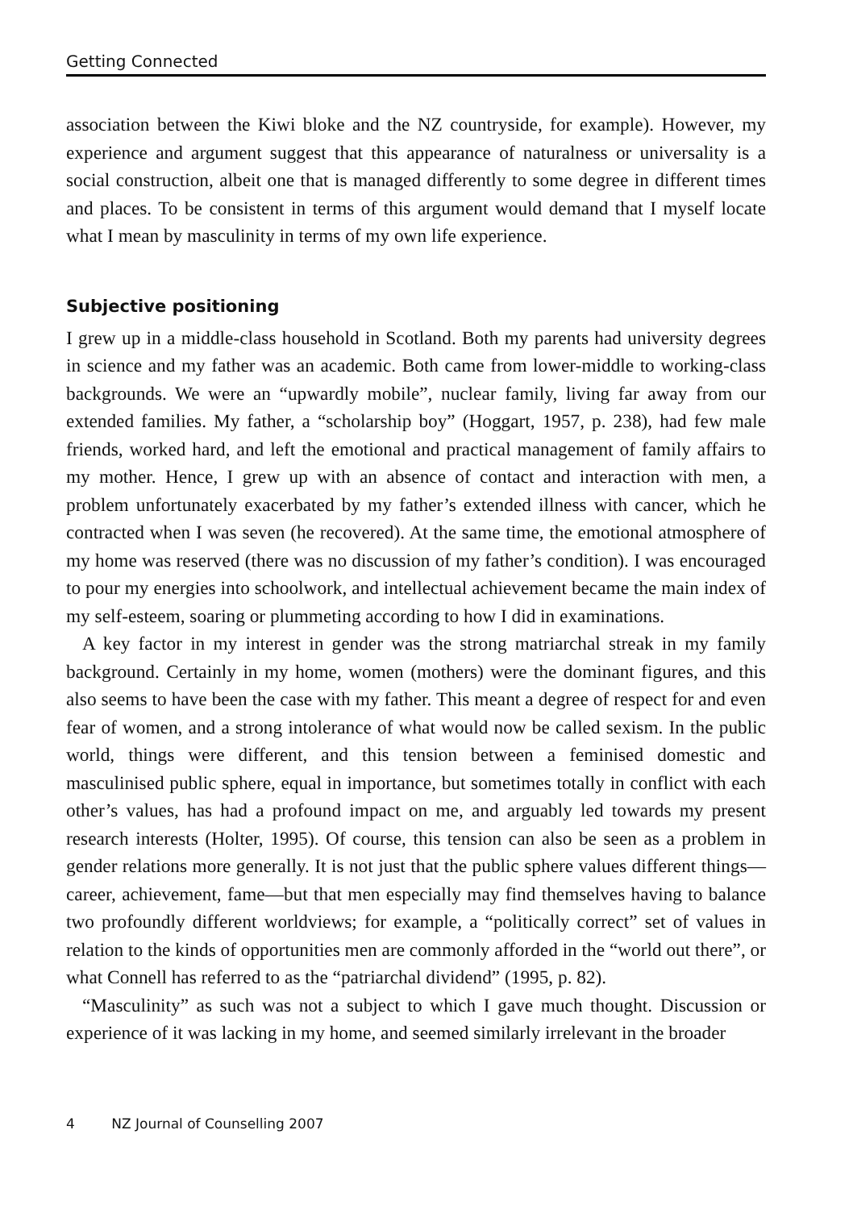Getting Connected
association between the Kiwi bloke and the NZ countryside, for example). However, my experience and argument suggest that this appearance of naturalness or universality is a social construction, albeit one that is managed differently to some degree in different times and places. To be consistent in terms of this argument would demand that I myself locate what I mean by masculinity in terms of my own life experience.
Subjective positioning
I grew up in a middle-class household in Scotland. Both my parents had university degrees in science and my father was an academic. Both came from lower-middle to working-class backgrounds. We were an “upwardly mobile”, nuclear family, living far away from our extended families. My father, a “scholarship boy” (Hoggart, 1957, p. 238), had few male friends, worked hard, and left the emotional and practical management of family affairs to my mother. Hence, I grew up with an absence of contact and interaction with men, a problem unfortunately exacerbated by my father’s extended illness with cancer, which he contracted when I was seven (he recovered). At the same time, the emotional atmosphere of my home was reserved (there was no discussion of my father’s condition). I was encouraged to pour my energies into schoolwork, and intellectual achievement became the main index of my self-esteem, soaring or plummeting according to how I did in examinations.
A key factor in my interest in gender was the strong matriarchal streak in my family background. Certainly in my home, women (mothers) were the dominant figures, and this also seems to have been the case with my father. This meant a degree of respect for and even fear of women, and a strong intolerance of what would now be called sexism. In the public world, things were different, and this tension between a feminised domestic and masculinised public sphere, equal in importance, but sometimes totally in conflict with each other’s values, has had a profound impact on me, and arguably led towards my present research interests (Holter, 1995). Of course, this tension can also be seen as a problem in gender relations more generally. It is not just that the public sphere values different things—career, achievement, fame—but that men especially may find themselves having to balance two profoundly different worldviews; for example, a “politically correct” set of values in relation to the kinds of opportunities men are commonly afforded in the “world out there”, or what Connell has referred to as the “patriarchal dividend” (1995, p. 82).
“Masculinity” as such was not a subject to which I gave much thought. Discussion or experience of it was lacking in my home, and seemed similarly irrelevant in the broader
4 NZ Journal of Counselling 2007